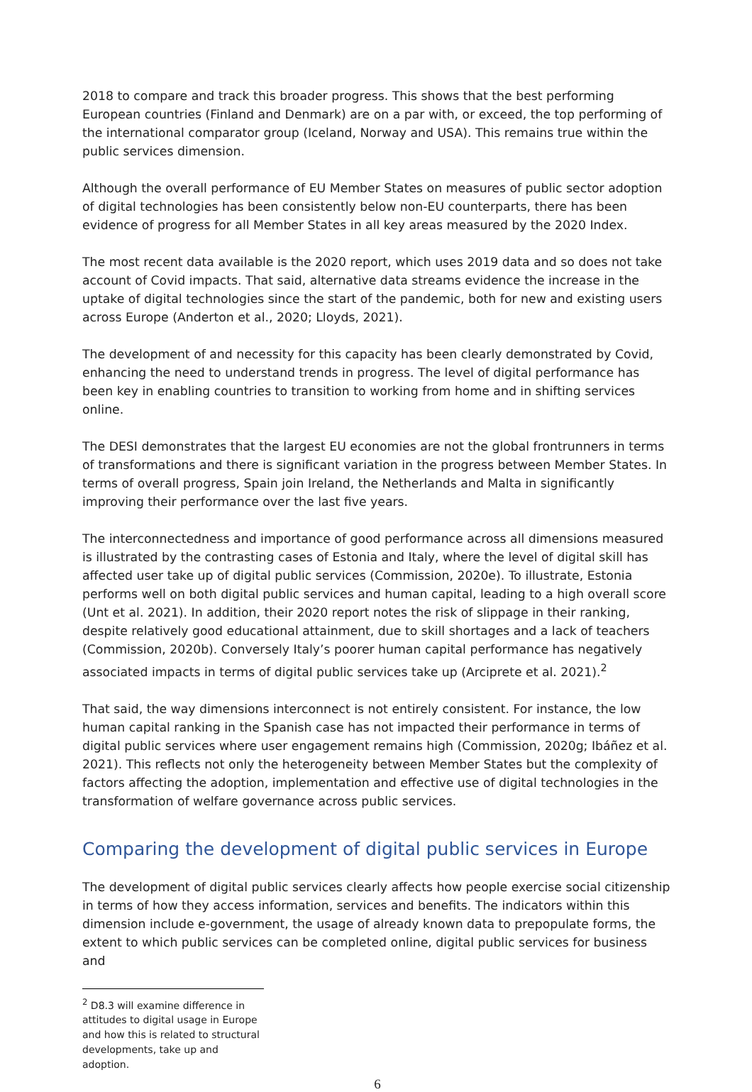2018 to compare and track this broader progress. This shows that the best performing European countries (Finland and Denmark) are on a par with, or exceed, the top performing of the international comparator group (Iceland, Norway and USA). This remains true within the public services dimension.
Although the overall performance of EU Member States on measures of public sector adoption of digital technologies has been consistently below non-EU counterparts, there has been evidence of progress for all Member States in all key areas measured by the 2020 Index.
The most recent data available is the 2020 report, which uses 2019 data and so does not take account of Covid impacts. That said, alternative data streams evidence the increase in the uptake of digital technologies since the start of the pandemic, both for new and existing users across Europe (Anderton et al., 2020; Lloyds, 2021).
The development of and necessity for this capacity has been clearly demonstrated by Covid, enhancing the need to understand trends in progress. The level of digital performance has been key in enabling countries to transition to working from home and in shifting services online.
The DESI demonstrates that the largest EU economies are not the global frontrunners in terms of transformations and there is significant variation in the progress between Member States. In terms of overall progress, Spain join Ireland, the Netherlands and Malta in significantly improving their performance over the last five years.
The interconnectedness and importance of good performance across all dimensions measured is illustrated by the contrasting cases of Estonia and Italy, where the level of digital skill has affected user take up of digital public services (Commission, 2020e). To illustrate, Estonia performs well on both digital public services and human capital, leading to a high overall score (Unt et al. 2021). In addition, their 2020 report notes the risk of slippage in their ranking, despite relatively good educational attainment, due to skill shortages and a lack of teachers (Commission, 2020b). Conversely Italy’s poorer human capital performance has negatively associated impacts in terms of digital public services take up (Arciprete et al. 2021).<sup>2</sup>
That said, the way dimensions interconnect is not entirely consistent. For instance, the low human capital ranking in the Spanish case has not impacted their performance in terms of digital public services where user engagement remains high (Commission, 2020g; Ibáñez et al. 2021). This reflects not only the heterogeneity between Member States but the complexity of factors affecting the adoption, implementation and effective use of digital technologies in the transformation of welfare governance across public services.
Comparing the development of digital public services in Europe
The development of digital public services clearly affects how people exercise social citizenship in terms of how they access information, services and benefits. The indicators within this dimension include e-government, the usage of already known data to prepopulate forms, the extent to which public services can be completed online, digital public services for business and
<sup>2</sup> D8.3 will examine difference in attitudes to digital usage in Europe and how this is related to structural developments, take up and adoption.
6